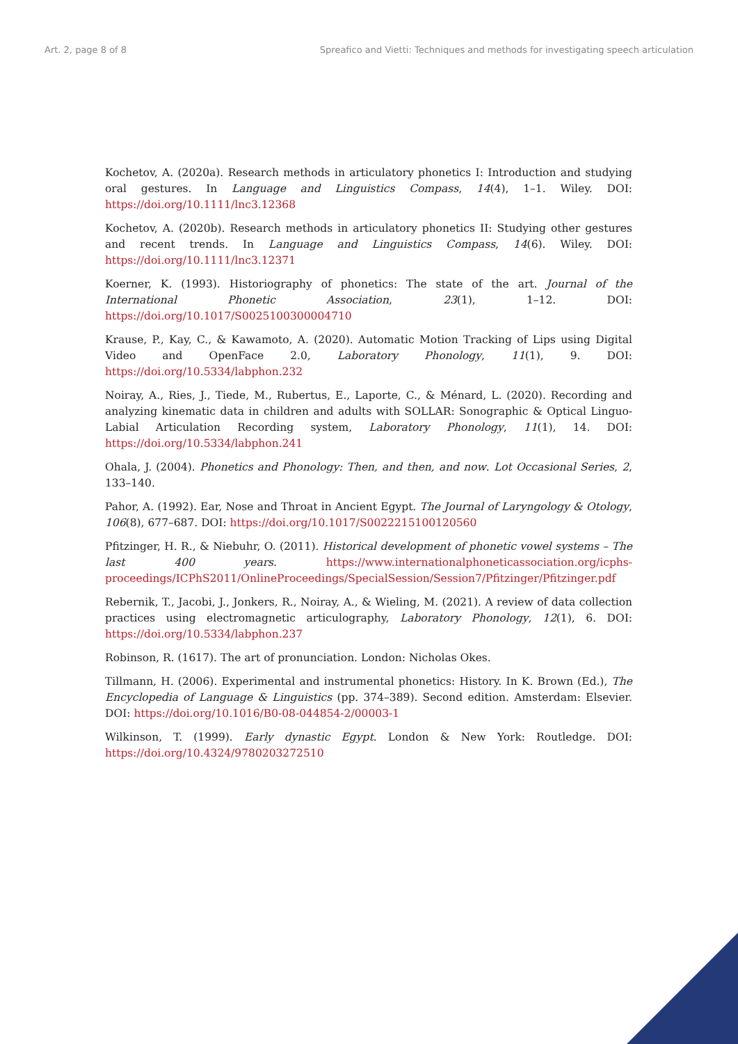Art. 2, page 8 of 8 Spreafico and Vietti: Techniques and methods for investigating speech articulation
Kochetov, A. (2020a). Research methods in articulatory phonetics I: Introduction and studying oral gestures. In Language and Linguistics Compass, 14(4), 1–1. Wiley. DOI: https://doi.org/10.1111/lnc3.12368
Kochetov, A. (2020b). Research methods in articulatory phonetics II: Studying other gestures and recent trends. In Language and Linguistics Compass, 14(6). Wiley. DOI: https://doi.org/10.1111/lnc3.12371
Koerner, K. (1993). Historiography of phonetics: The state of the art. Journal of the International Phonetic Association, 23(1), 1–12. DOI: https://doi.org/10.1017/S0025100300004710
Krause, P., Kay, C., & Kawamoto, A. (2020). Automatic Motion Tracking of Lips using Digital Video and OpenFace 2.0, Laboratory Phonology, 11(1), 9. DOI: https://doi.org/10.5334/labphon.232
Noiray, A., Ries, J., Tiede, M., Rubertus, E., Laporte, C., & Ménard, L. (2020). Recording and analyzing kinematic data in children and adults with SOLLAR: Sonographic & Optical Linguo-Labial Articulation Recording system, Laboratory Phonology, 11(1), 14. DOI: https://doi.org/10.5334/labphon.241
Ohala, J. (2004). Phonetics and Phonology: Then, and then, and now. Lot Occasional Series, 2, 133–140.
Pahor, A. (1992). Ear, Nose and Throat in Ancient Egypt. The Journal of Laryngology & Otology, 106(8), 677–687. DOI: https://doi.org/10.1017/S0022215100120560
Pfitzinger, H. R., & Niebuhr, O. (2011). Historical development of phonetic vowel systems – The last 400 years. https://www.internationalphoneticassociation.org/icphs-proceedings/ICPhS2011/OnlineProceedings/SpecialSession/Session7/Pfitzinger/Pfitzinger.pdf
Rebernik, T., Jacobi, J., Jonkers, R., Noiray, A., & Wieling, M. (2021). A review of data collection practices using electromagnetic articulography, Laboratory Phonology, 12(1), 6. DOI: https://doi.org/10.5334/labphon.237
Robinson, R. (1617). The art of pronunciation. London: Nicholas Okes.
Tillmann, H. (2006). Experimental and instrumental phonetics: History. In K. Brown (Ed.), The Encyclopedia of Language & Linguistics (pp. 374–389). Second edition. Amsterdam: Elsevier. DOI: https://doi.org/10.1016/B0-08-044854-2/00003-1
Wilkinson, T. (1999). Early dynastic Egypt. London & New York: Routledge. DOI: https://doi.org/10.4324/9780203272510